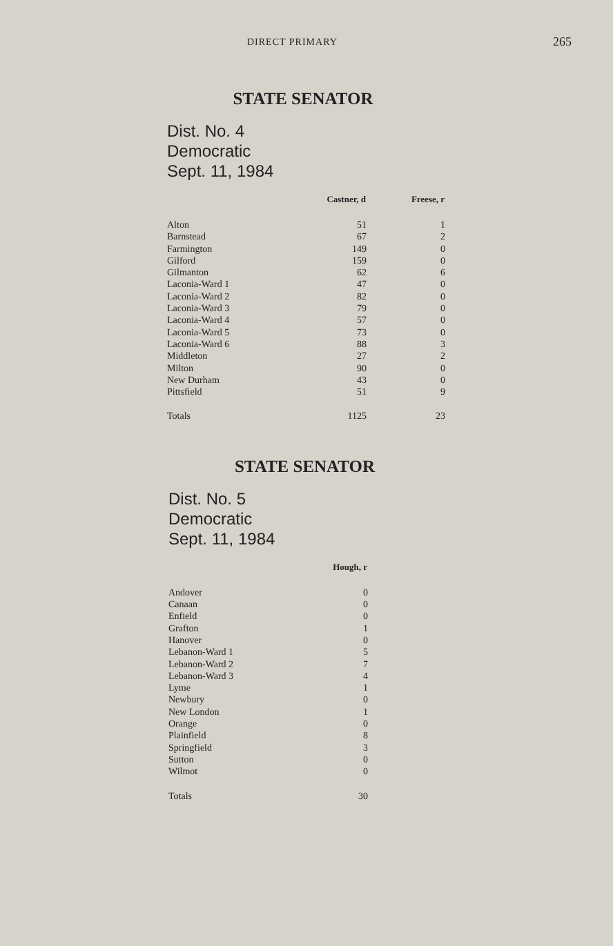DIRECT PRIMARY 265
STATE SENATOR
Dist. No. 4
Democratic
Sept. 11, 1984
| | Castner, d | Freese, r |
| --- | --- | --- |
| Alton | 51 | 1 |
| Barnstead | 67 | 2 |
| Farmington | 149 | 0 |
| Gilford | 159 | 0 |
| Gilmanton | 62 | 6 |
| Laconia-Ward 1 | 47 | 0 |
| Laconia-Ward 2 | 82 | 0 |
| Laconia-Ward 3 | 79 | 0 |
| Laconia-Ward 4 | 57 | 0 |
| Laconia-Ward 5 | 73 | 0 |
| Laconia-Ward 6 | 88 | 3 |
| Middleton | 27 | 2 |
| Milton | 90 | 0 |
| New Durham | 43 | 0 |
| Pittsfield | 51 | 9 |
| Totals | 1125 | 23 |
STATE SENATOR
Dist. No. 5
Democratic
Sept. 11, 1984
| | Hough, r |
| --- | --- |
| Andover | 0 |
| Canaan | 0 |
| Enfield | 0 |
| Grafton | 1 |
| Hanover | 0 |
| Lebanon-Ward 1 | 5 |
| Lebanon-Ward 2 | 7 |
| Lebanon-Ward 3 | 4 |
| Lyme | 1 |
| Newbury | 0 |
| New London | 1 |
| Orange | 0 |
| Plainfield | 8 |
| Springfield | 3 |
| Sutton | 0 |
| Wilmot | 0 |
| Totals | 30 |